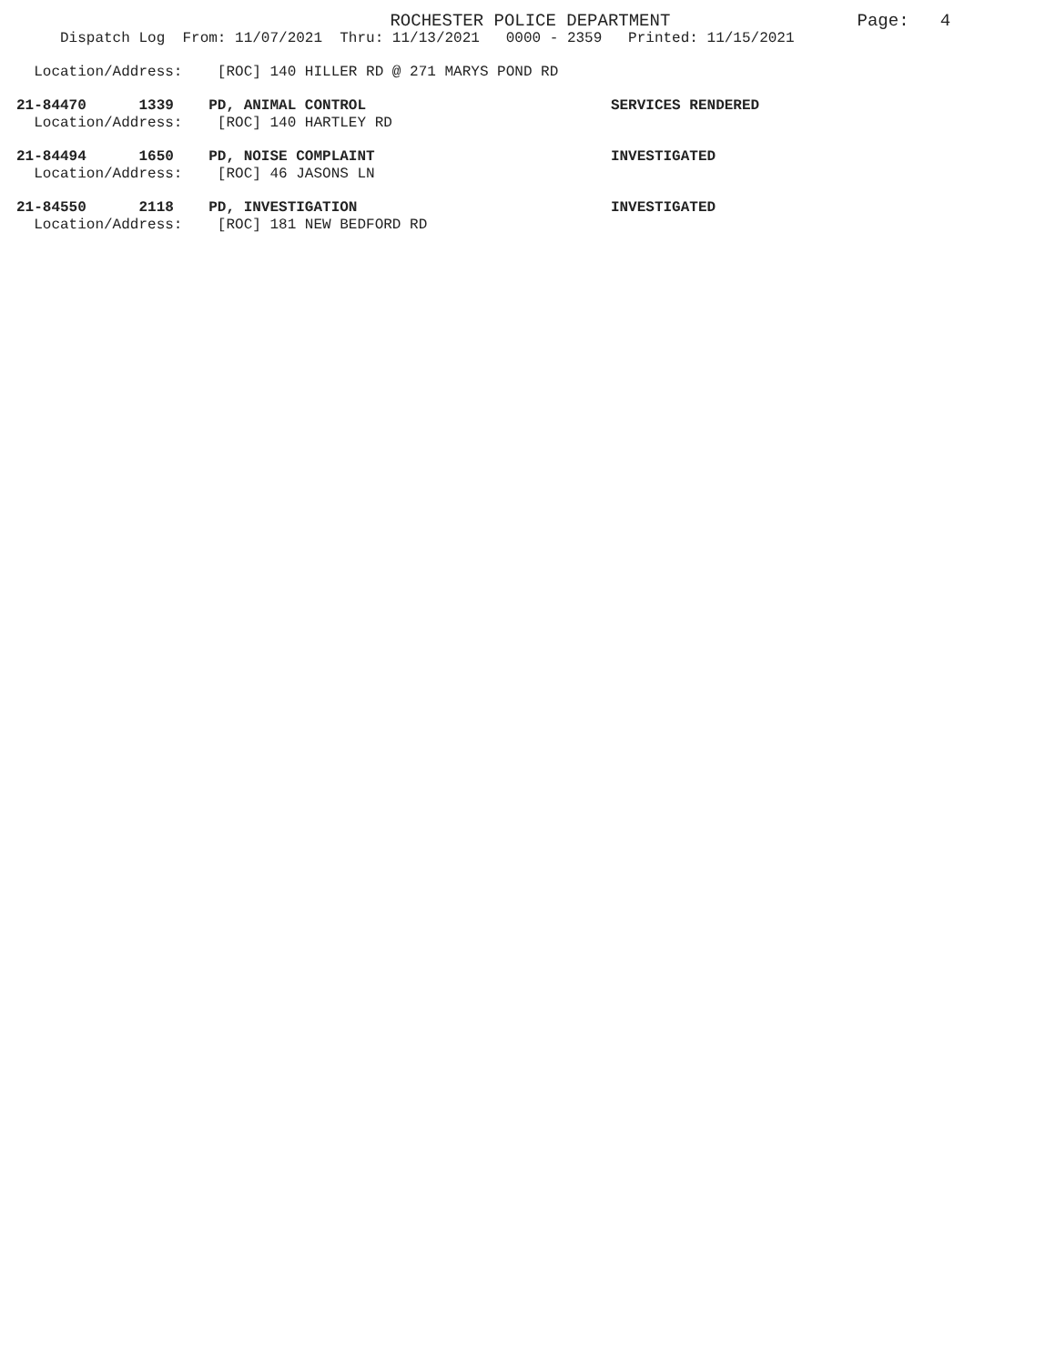ROCHESTER POLICE DEPARTMENT Page: 4
Dispatch Log From: 11/07/2021 Thru: 11/13/2021 0000 - 2359 Printed: 11/15/2021
Location/Address: [ROC] 140 HILLER RD @ 271 MARYS POND RD
21-84470 1339 PD, ANIMAL CONTROL SERVICES RENDERED
Location/Address: [ROC] 140 HARTLEY RD
21-84494 1650 PD, NOISE COMPLAINT INVESTIGATED
Location/Address: [ROC] 46 JASONS LN
21-84550 2118 PD, INVESTIGATION INVESTIGATED
Location/Address: [ROC] 181 NEW BEDFORD RD